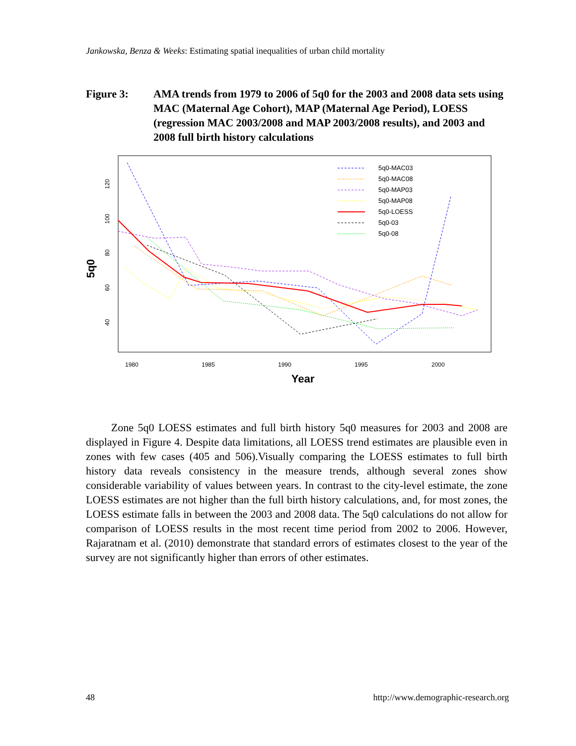Jankowska, Benza & Weeks: Estimating spatial inequalities of urban child mortality
Figure 3: AMA trends from 1979 to 2006 of 5q0 for the 2003 and 2008 data sets using MAC (Maternal Age Cohort), MAP (Maternal Age Period), LOESS (regression MAC 2003/2008 and MAP 2003/2008 results), and 2003 and 2008 full birth history calculations
5q0
40
60
80
100
120
1980
1985
1990
1995
2000
Year
5q0-MAC03
5q0-MAC08
5q0-MAP03
5q0-MAP08
5q0-LOESS
5q0-03
5q0-08
Zone 5q0 LOESS estimates and full birth history 5q0 measures for 2003 and 2008 are displayed in Figure 4. Despite data limitations, all LOESS trend estimates are plausible even in zones with few cases (405 and 506).Visually comparing the LOESS estimates to full birth history data reveals consistency in the measure trends, although several zones show considerable variability of values between years. In contrast to the city-level estimate, the zone LOESS estimates are not higher than the full birth history calculations, and, for most zones, the LOESS estimate falls in between the 2003 and 2008 data. The 5q0 calculations do not allow for comparison of LOESS results in the most recent time period from 2002 to 2006. However, Rajaratnam et al. (2010) demonstrate that standard errors of estimates closest to the year of the survey are not significantly higher than errors of other estimates.
48
http://www.demographic-research.org